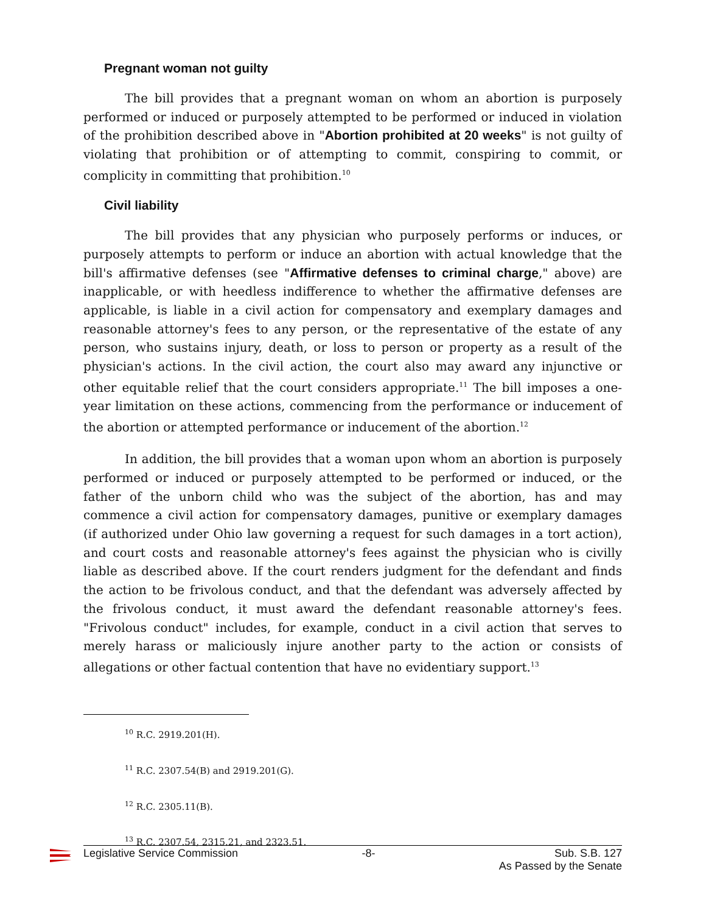Pregnant woman not guilty
The bill provides that a pregnant woman on whom an abortion is purposely performed or induced or purposely attempted to be performed or induced in violation of the prohibition described above in "Abortion prohibited at 20 weeks" is not guilty of violating that prohibition or of attempting to commit, conspiring to commit, or complicity in committing that prohibition.<sup>10</sup>
Civil liability
The bill provides that any physician who purposely performs or induces, or purposely attempts to perform or induce an abortion with actual knowledge that the bill's affirmative defenses (see "Affirmative defenses to criminal charge," above) are inapplicable, or with heedless indifference to whether the affirmative defenses are applicable, is liable in a civil action for compensatory and exemplary damages and reasonable attorney's fees to any person, or the representative of the estate of any person, who sustains injury, death, or loss to person or property as a result of the physician's actions. In the civil action, the court also may award any injunctive or other equitable relief that the court considers appropriate.<sup>11</sup> The bill imposes a one-year limitation on these actions, commencing from the performance or inducement of the abortion or attempted performance or inducement of the abortion.<sup>12</sup>
In addition, the bill provides that a woman upon whom an abortion is purposely performed or induced or purposely attempted to be performed or induced, or the father of the unborn child who was the subject of the abortion, has and may commence a civil action for compensatory damages, punitive or exemplary damages (if authorized under Ohio law governing a request for such damages in a tort action), and court costs and reasonable attorney's fees against the physician who is civilly liable as described above. If the court renders judgment for the defendant and finds the action to be frivolous conduct, and that the defendant was adversely affected by the frivolous conduct, it must award the defendant reasonable attorney's fees. "Frivolous conduct" includes, for example, conduct in a civil action that serves to merely harass or maliciously injure another party to the action or consists of allegations or other factual contention that have no evidentiary support.<sup>13</sup>
<sup>10</sup> R.C. 2919.201(H).
<sup>11</sup> R.C. 2307.54(B) and 2919.201(G).
<sup>12</sup> R.C. 2305.11(B).
<sup>13</sup> R.C. 2307.54, 2315.21, and 2323.51.
Legislative Service Commission -8- Sub. S.B. 127
As Passed by the Senate